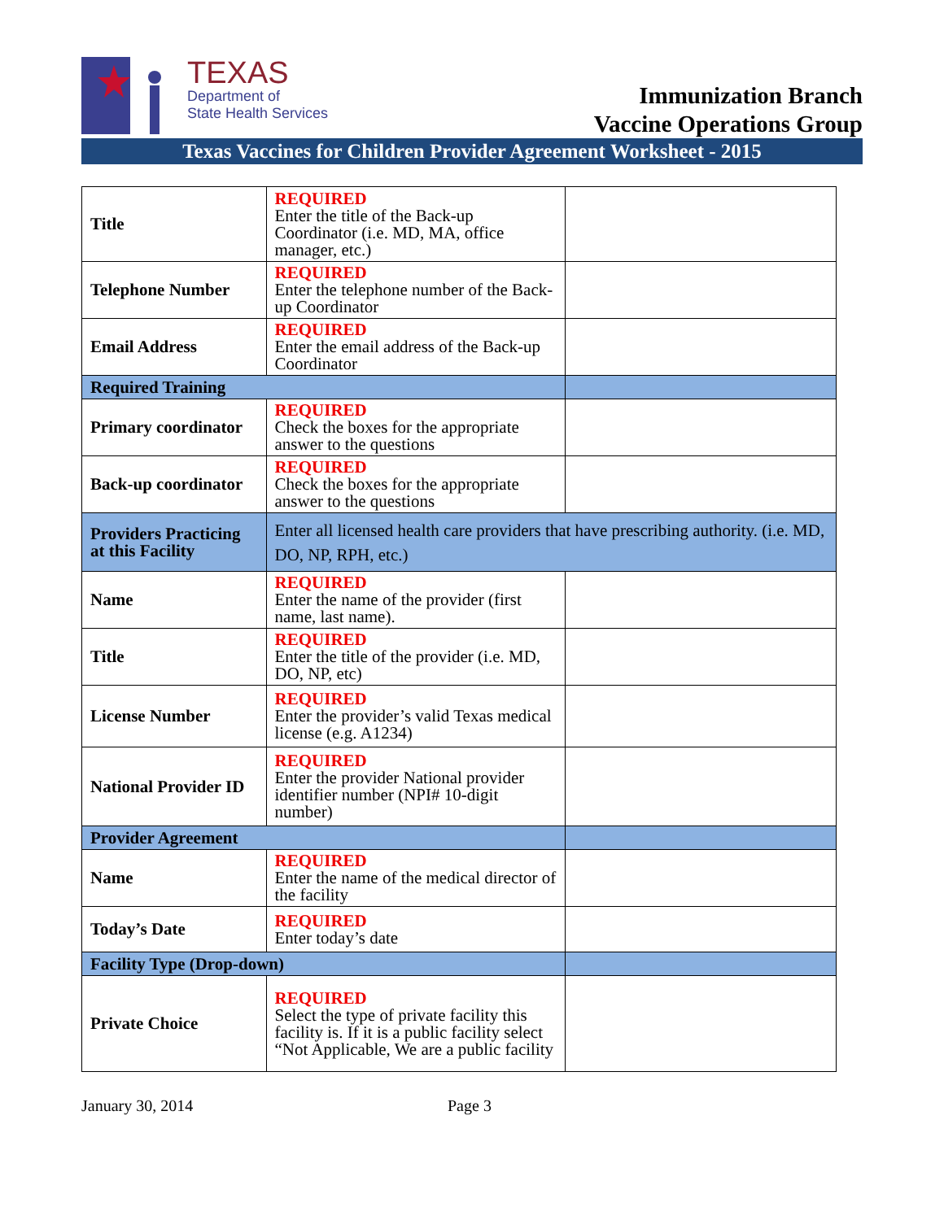TEXAS
Department of
State Health Services
Immunization Branch
Vaccine Operations Group
Texas Vaccines for Children Provider Agreement Worksheet - 2015
| Title | REQUIRED Enter the title of the Back-up Coordinator (i.e. MD, MA, office manager, etc.) | |
| Telephone Number | REQUIRED Enter the telephone number of the Back-up Coordinator | |
| Email Address | REQUIRED Enter the email address of the Back-up Coordinator | |
| Required Training | | |
| Primary coordinator | REQUIRED Check the boxes for the appropriate answer to the questions | |
| Back-up coordinator | REQUIRED Check the boxes for the appropriate answer to the questions | |
| Providers Practicing at this Facility | Enter all licensed health care providers that have prescribing authority. (i.e. MD, DO, NP, RPH, etc.) | |
| Name | REQUIRED Enter the name of the provider (first name, last name). | |
| Title | REQUIRED Enter the title of the provider (i.e. MD, DO, NP, etc) | |
| License Number | REQUIRED Enter the provider’s valid Texas medical license (e.g. A1234) | |
| National Provider ID | REQUIRED Enter the provider National provider identifier number (NPI# 10-digit number) | |
| Provider Agreement | | |
| Name | REQUIRED Enter the name of the medical director of the facility | |
| Today’s Date | REQUIRED Enter today’s date | |
| Facility Type (Drop-down) | | |
| Private Choice | REQUIRED Select the type of private facility this facility is. If it is a public facility select “Not Applicable, We are a public facility | |
January 30, 2014 Page 3